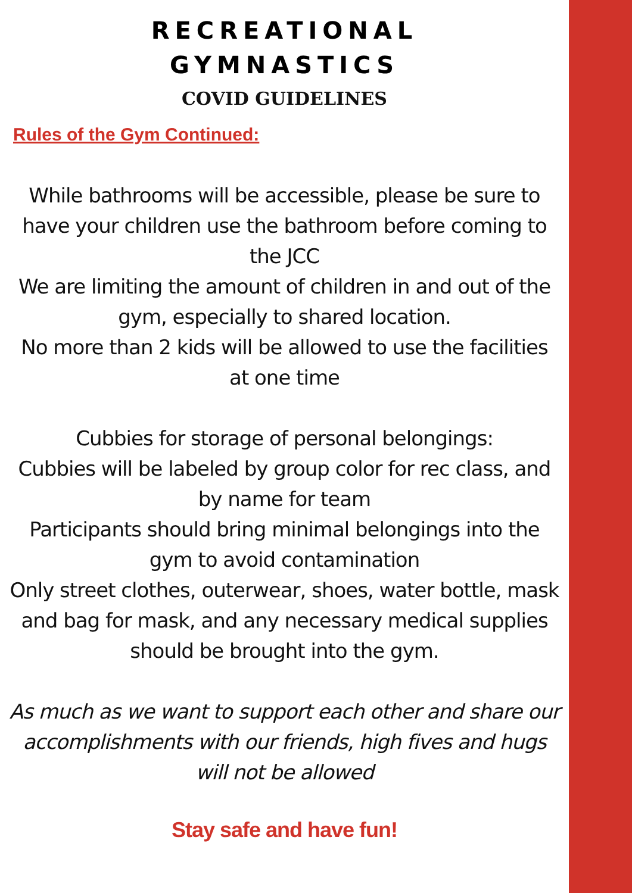RECREATIONAL
GYMNASTICS
COVID GUIDELINES
Rules of the Gym Continued:
While bathrooms will be accessible, please be sure to have your children use the bathroom before coming to the JCC
We are limiting the amount of children in and out of the gym, especially to shared location.
No more than 2 kids will be allowed to use the facilities at one time
Cubbies for storage of personal belongings:
Cubbies will be labeled by group color for rec class, and by name for team
Participants should bring minimal belongings into the gym to avoid contamination
Only street clothes, outerwear, shoes, water bottle, mask and bag for mask, and any necessary medical supplies should be brought into the gym.
As much as we want to support each other and share our accomplishments with our friends, high fives and hugs will not be allowed
Stay safe and have fun!